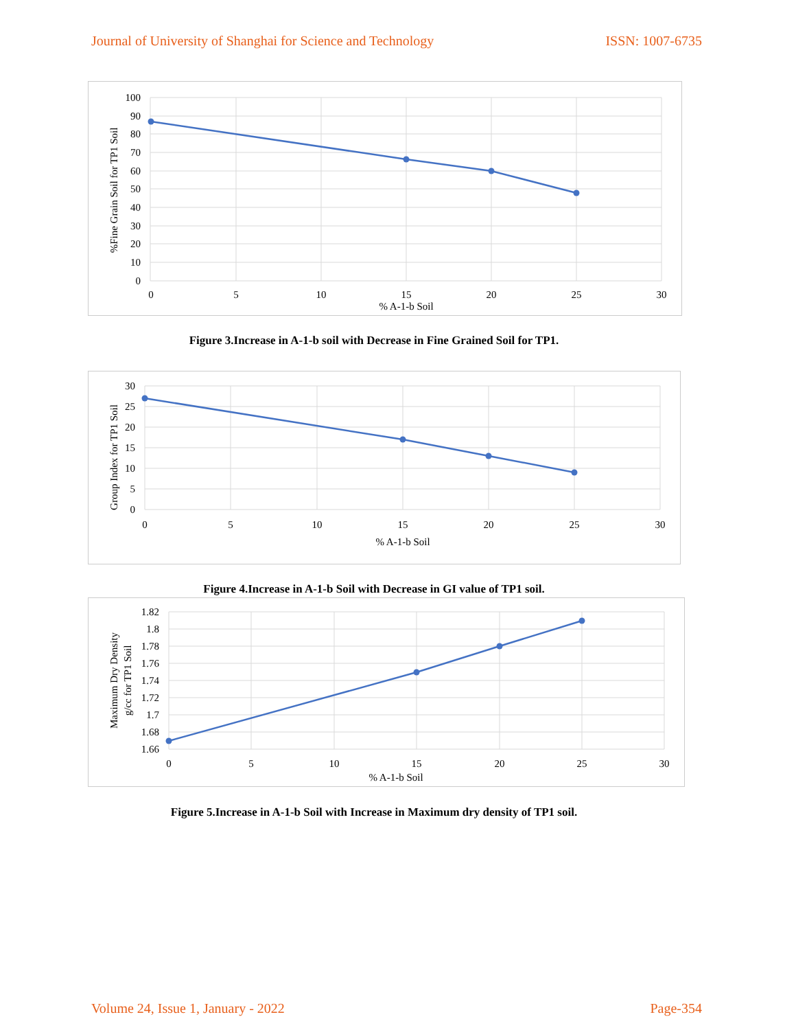Journal of University of Shanghai for Science and Technology ISSN: 1007-6735
100
90
80
70
60
50
40
30
20
10
0
0
5
10
15
20
25
30
% A-1-b Soil
%Fine Grain Soil for TP1 Soil
Figure 3.Increase in A-1-b soil with Decrease in Fine Grained Soil for TP1.
30
25
20
15
10
5
0
0
5
10
15
20
25
30
% A-1-b Soil
Group Index for TP1 Soil
Figure 4.Increase in A-1-b Soil with Decrease in GI value of TP1 soil.
1.82
1.8
1.78
1.76
1.74
1.72
1.7
1.68
1.66
0
5
10
15
20
25
30
% A-1-b Soil
Maximum Dry Density
g/cc for TP1 Soil
Figure 5.Increase in A-1-b Soil with Increase in Maximum dry density of TP1 soil.
Volume 24, Issue 1, January - 2022 Page-354